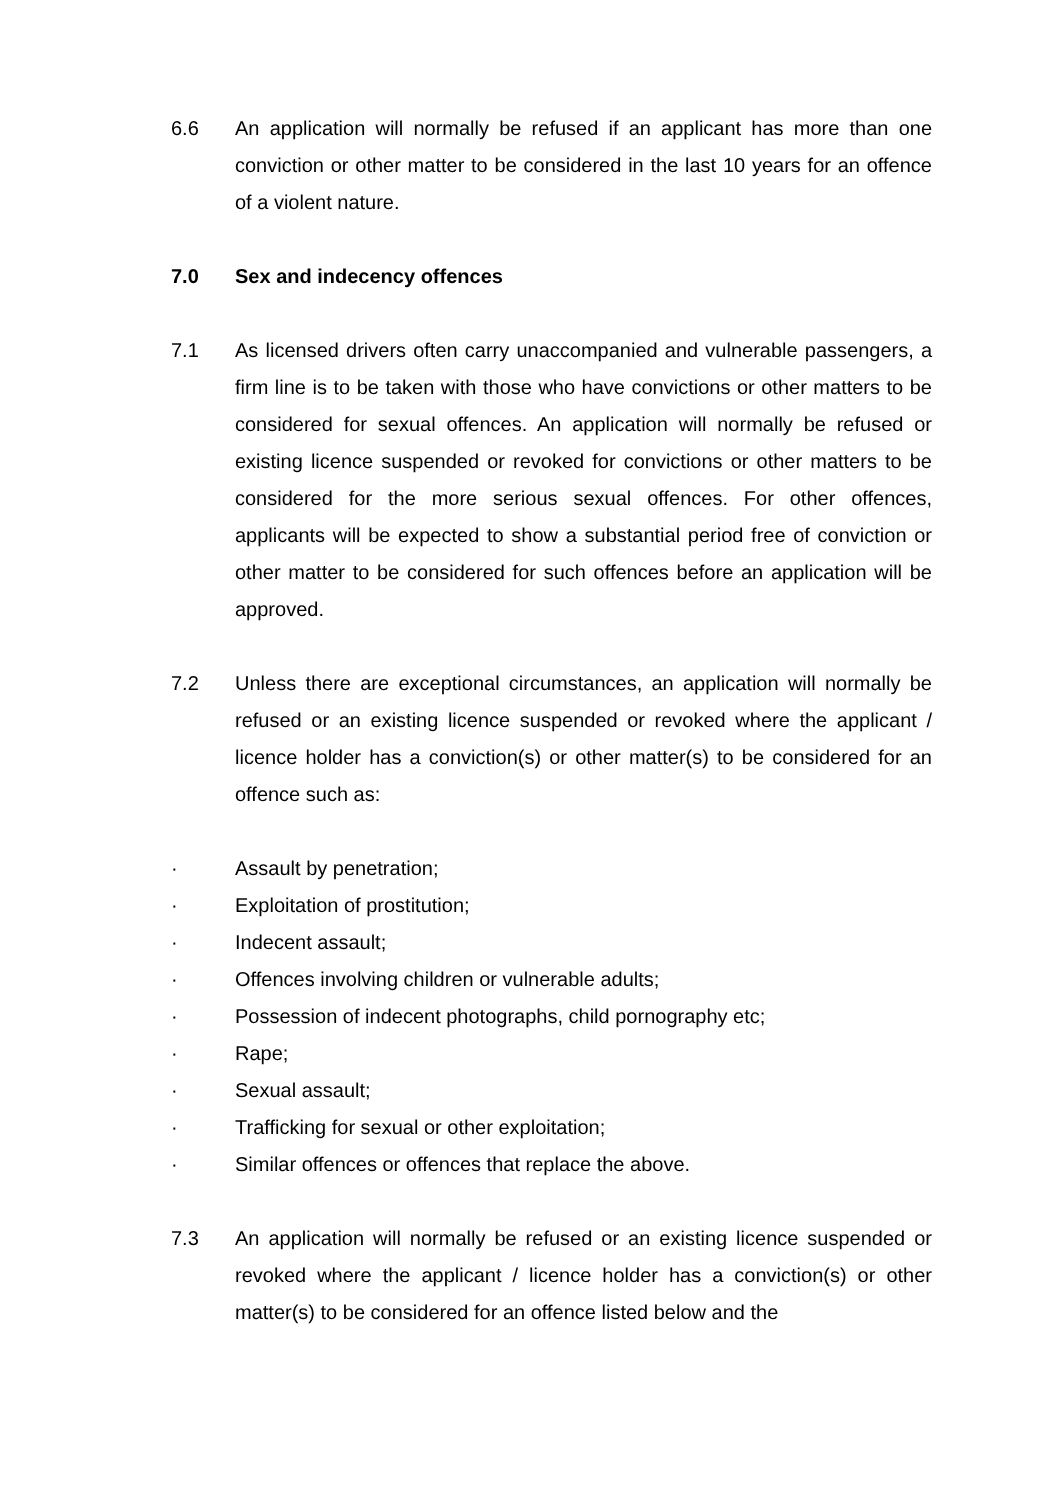6.6 An application will normally be refused if an applicant has more than one conviction or other matter to be considered in the last 10 years for an offence of a violent nature.
7.0 Sex and indecency offences
7.1 As licensed drivers often carry unaccompanied and vulnerable passengers, a firm line is to be taken with those who have convictions or other matters to be considered for sexual offences. An application will normally be refused or existing licence suspended or revoked for convictions or other matters to be considered for the more serious sexual offences. For other offences, applicants will be expected to show a substantial period free of conviction or other matter to be considered for such offences before an application will be approved.
7.2 Unless there are exceptional circumstances, an application will normally be refused or an existing licence suspended or revoked where the applicant / licence holder has a conviction(s) or other matter(s) to be considered for an offence such as:
· Assault by penetration;
· Exploitation of prostitution;
· Indecent assault;
· Offences involving children or vulnerable adults;
· Possession of indecent photographs, child pornography etc;
· Rape;
· Sexual assault;
· Trafficking for sexual or other exploitation;
· Similar offences or offences that replace the above.
7.3 An application will normally be refused or an existing licence suspended or revoked where the applicant / licence holder has a conviction(s) or other matter(s) to be considered for an offence listed below and the